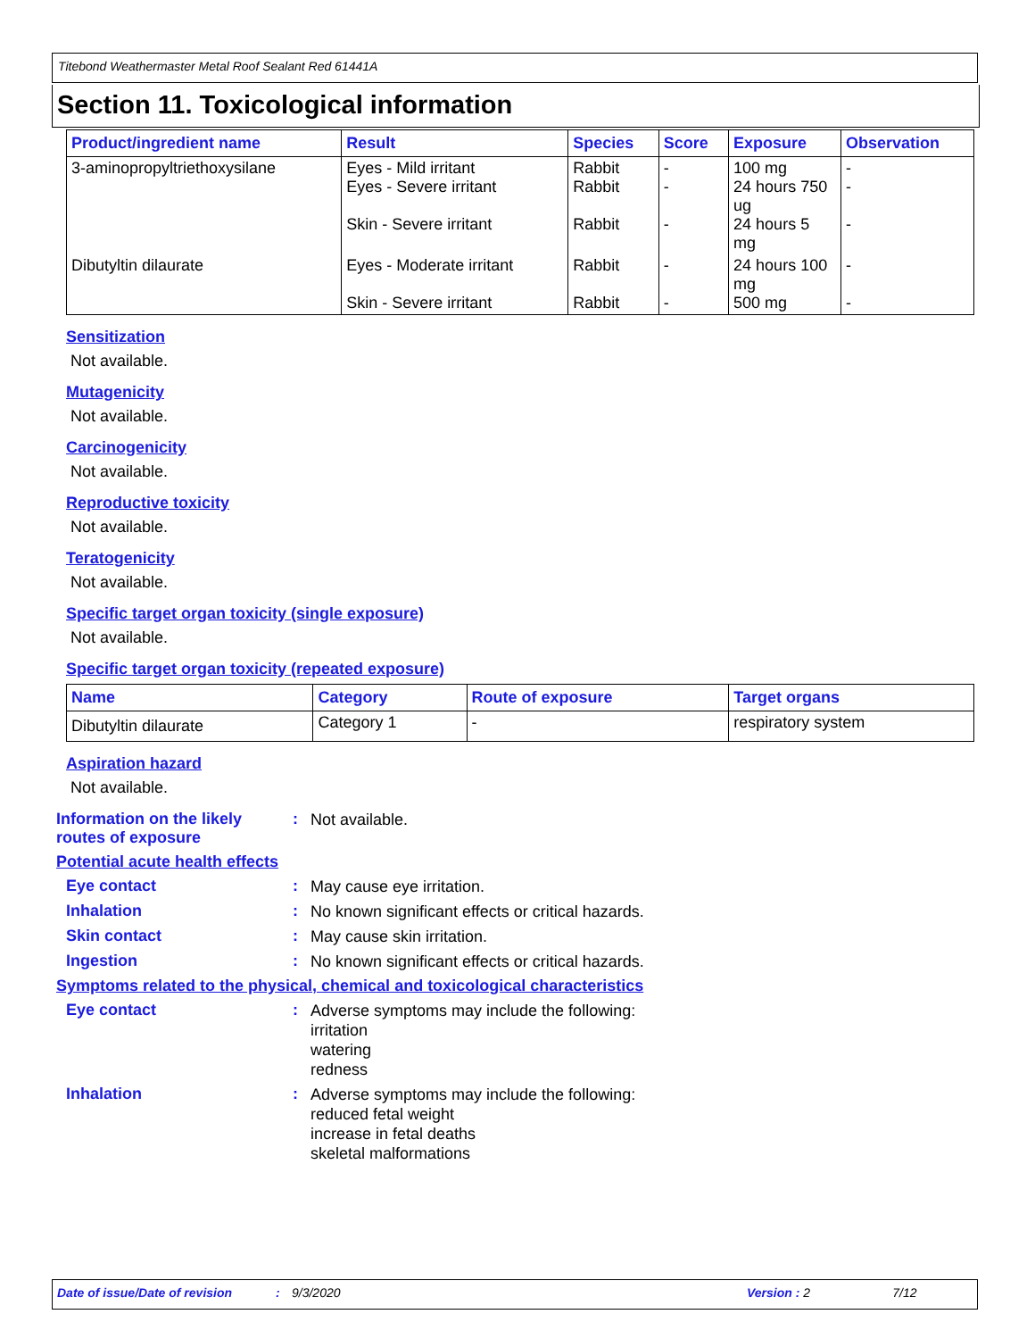Titebond Weathermaster Metal Roof Sealant Red 61441A
Section 11. Toxicological information
| Product/ingredient name | Result | Species | Score | Exposure | Observation |
| --- | --- | --- | --- | --- | --- |
| 3-aminopropyltriethoxysilane | Eyes - Mild irritant Eyes - Severe irritant Skin - Severe irritant | Rabbit Rabbit Rabbit | - - - | 100 mg 24 hours 750 ug 24 hours 5 mg | - - - |
| Dibutyltin dilaurate | Eyes - Moderate irritant Skin - Severe irritant | Rabbit Rabbit | - - | 24 hours 100 mg 500 mg | - - |
Sensitization
Not available.
Mutagenicity
Not available.
Carcinogenicity
Not available.
Reproductive toxicity
Not available.
Teratogenicity
Not available.
Specific target organ toxicity (single exposure)
Not available.
Specific target organ toxicity (repeated exposure)
| Name | Category | Route of exposure | Target organs |
| --- | --- | --- | --- |
| Dibutyltin dilaurate | Category 1 | - | respiratory system |
Aspiration hazard
Not available.
Information on the likely routes of exposure
:
Not available.
Potential acute health effects
Eye contact :
May cause eye irritation.
Inhalation :
No known significant effects or critical hazards.
Skin contact :
May cause skin irritation.
Ingestion :
No known significant effects or critical hazards.
Symptoms related to the physical, chemical and toxicological characteristics
Eye contact :
Adverse symptoms may include the following:
irritation
watering
redness
Inhalation :
Adverse symptoms may include the following:
reduced fetal weight
increase in fetal deaths
skeletal malformations
Date of issue/Date of revision: 9/3/2020 Version : 2 7/12